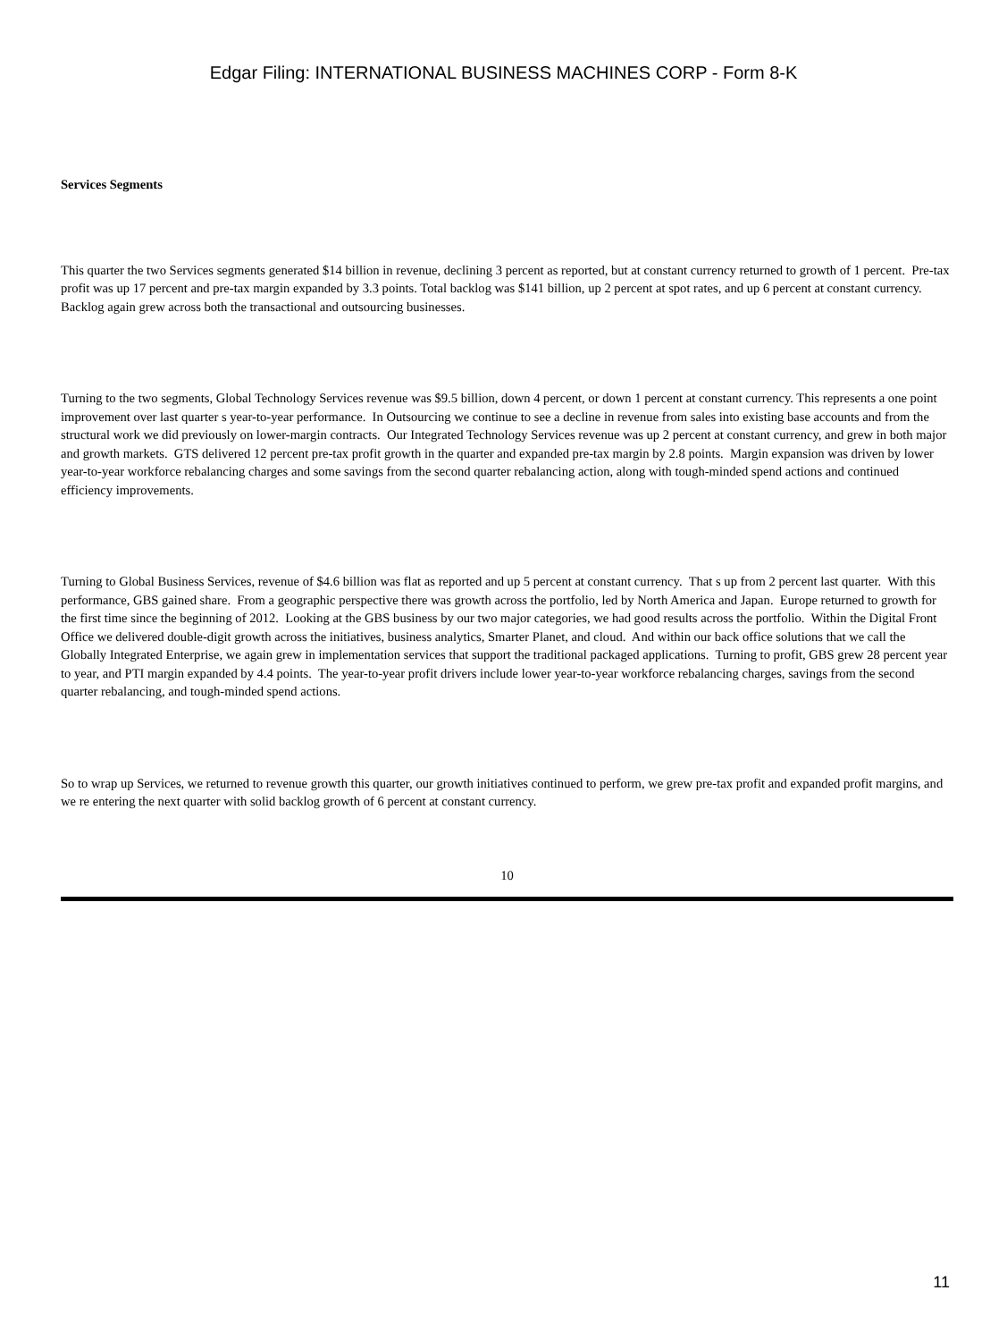Edgar Filing: INTERNATIONAL BUSINESS MACHINES CORP - Form 8-K
Services Segments
This quarter the two Services segments generated $14 billion in revenue, declining 3 percent as reported, but at constant currency returned to growth of 1 percent. Pre-tax profit was up 17 percent and pre-tax margin expanded by 3.3 points. Total backlog was $141 billion, up 2 percent at spot rates, and up 6 percent at constant currency. Backlog again grew across both the transactional and outsourcing businesses.
Turning to the two segments, Global Technology Services revenue was $9.5 billion, down 4 percent, or down 1 percent at constant currency. This represents a one point improvement over last quarter s year-to-year performance. In Outsourcing we continue to see a decline in revenue from sales into existing base accounts and from the structural work we did previously on lower-margin contracts. Our Integrated Technology Services revenue was up 2 percent at constant currency, and grew in both major and growth markets. GTS delivered 12 percent pre-tax profit growth in the quarter and expanded pre-tax margin by 2.8 points. Margin expansion was driven by lower year-to-year workforce rebalancing charges and some savings from the second quarter rebalancing action, along with tough-minded spend actions and continued efficiency improvements.
Turning to Global Business Services, revenue of $4.6 billion was flat as reported and up 5 percent at constant currency. That s up from 2 percent last quarter. With this performance, GBS gained share. From a geographic perspective there was growth across the portfolio, led by North America and Japan. Europe returned to growth for the first time since the beginning of 2012. Looking at the GBS business by our two major categories, we had good results across the portfolio. Within the Digital Front Office we delivered double-digit growth across the initiatives, business analytics, Smarter Planet, and cloud. And within our back office solutions that we call the Globally Integrated Enterprise, we again grew in implementation services that support the traditional packaged applications. Turning to profit, GBS grew 28 percent year to year, and PTI margin expanded by 4.4 points. The year-to-year profit drivers include lower year-to-year workforce rebalancing charges, savings from the second quarter rebalancing, and tough-minded spend actions.
So to wrap up Services, we returned to revenue growth this quarter, our growth initiatives continued to perform, we grew pre-tax profit and expanded profit margins, and we re entering the next quarter with solid backlog growth of 6 percent at constant currency.
10
11